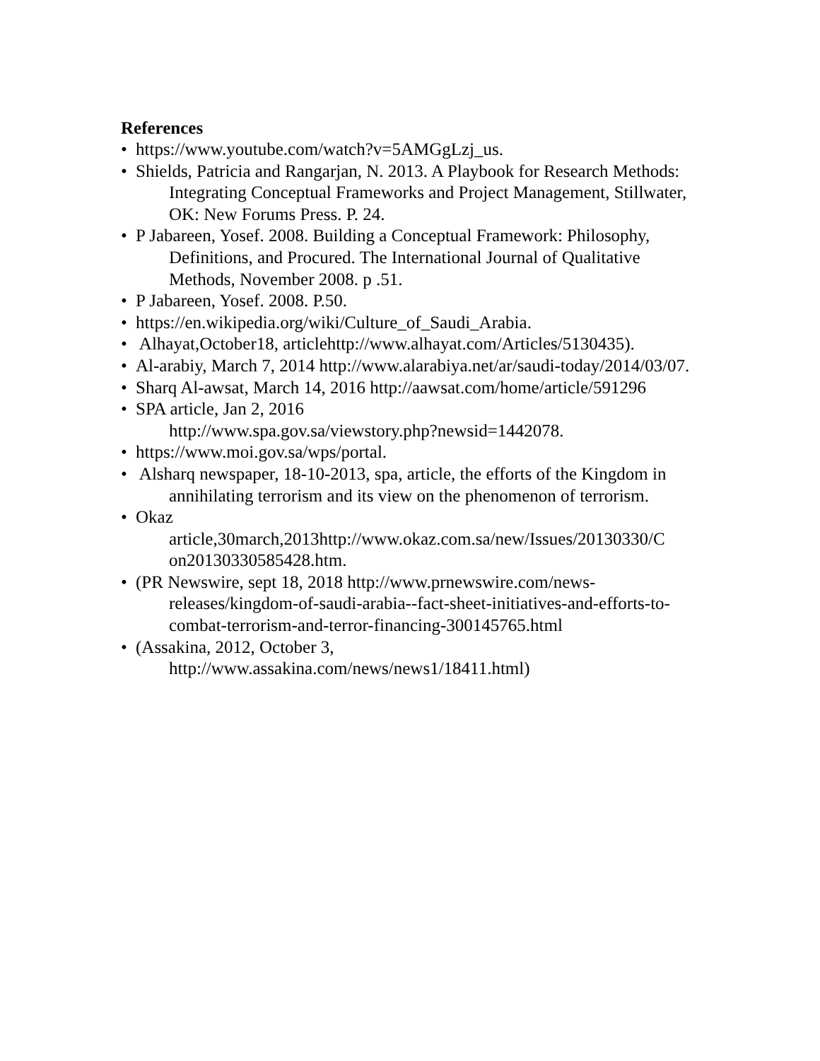References
• https://www.youtube.com/watch?v=5AMGgLzj_us.
• Shields, Patricia and Rangarjan, N. 2013. A Playbook for Research Methods: Integrating Conceptual Frameworks and Project Management, Stillwater, OK: New Forums Press. P. 24.
• P Jabareen, Yosef. 2008. Building a Conceptual Framework: Philosophy, Definitions, and Procured. The International Journal of Qualitative Methods, November 2008. p .51.
• P Jabareen, Yosef. 2008. P.50.
• https://en.wikipedia.org/wiki/Culture_of_Saudi_Arabia.
• Alhayat,October18, articlehttp://www.alhayat.com/Articles/5130435).
• Al-arabiy, March 7, 2014 http://www.alarabiya.net/ar/saudi-today/2014/03/07.
• Sharq Al-awsat, March 14, 2016 http://aawsat.com/home/article/591296
• SPA article, Jan 2, 2016
http://www.spa.gov.sa/viewstory.php?newsid=1442078.
• https://www.moi.gov.sa/wps/portal.
• Alsharq newspaper, 18-10-2013, spa, article, the efforts of the Kingdom in annihilating terrorism and its view on the phenomenon of terrorism.
• Okaz
article,30march,2013http://www.okaz.com.sa/new/Issues/20130330/C
on20130330585428.htm.
• (PR Newswire, sept 18, 2018 http://www.prnewswire.com/news-releases/kingdom-of-saudi-arabia--fact-sheet-initiatives-and-efforts-to-combat-terrorism-and-terror-financing-300145765.html
• (Assakina, 2012, October 3,
http://www.assakina.com/news/news1/18411.html)